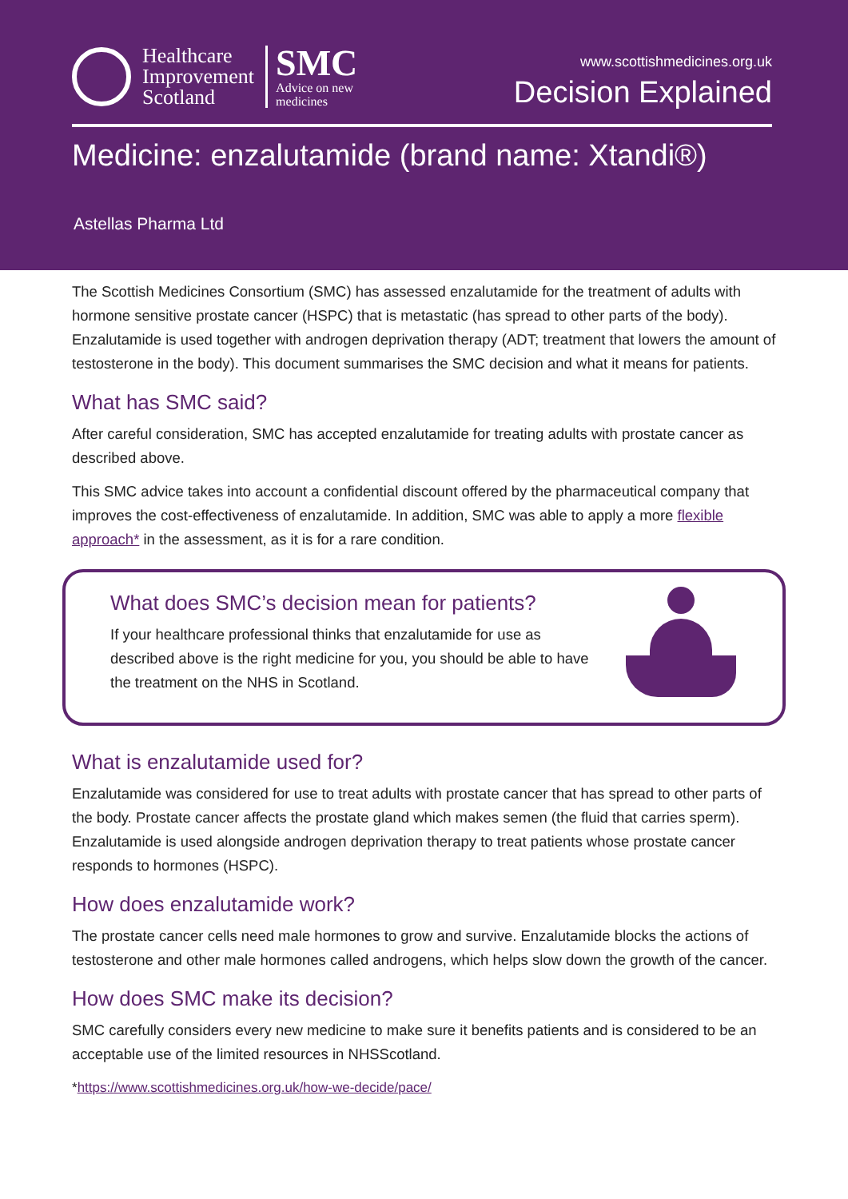Healthcare
Improvement
Scotland
SMC
Advice on new
medicines
www.scottishmedicines.org.uk
Decision Explained
Medicine: enzalutamide (brand name: Xtandi®)
Astellas Pharma Ltd
The Scottish Medicines Consortium (SMC) has assessed enzalutamide for the treatment of adults with hormone sensitive prostate cancer (HSPC) that is metastatic (has spread to other parts of the body). Enzalutamide is used together with androgen deprivation therapy (ADT; treatment that lowers the amount of testosterone in the body). This document summarises the SMC decision and what it means for patients.
What has SMC said?
After careful consideration, SMC has accepted enzalutamide for treating adults with prostate cancer as described above.
This SMC advice takes into account a confidential discount offered by the pharmaceutical company that improves the cost-effectiveness of enzalutamide. In addition, SMC was able to apply a more flexible approach* in the assessment, as it is for a rare condition.
What does SMC’s decision mean for patients?
If your healthcare professional thinks that enzalutamide for use as described above is the right medicine for you, you should be able to have the treatment on the NHS in Scotland.
What is enzalutamide used for?
Enzalutamide was considered for use to treat adults with prostate cancer that has spread to other parts of the body. Prostate cancer affects the prostate gland which makes semen (the fluid that carries sperm). Enzalutamide is used alongside androgen deprivation therapy to treat patients whose prostate cancer responds to hormones (HSPC).
How does enzalutamide work?
The prostate cancer cells need male hormones to grow and survive. Enzalutamide blocks the actions of testosterone and other male hormones called androgens, which helps slow down the growth of the cancer.
How does SMC make its decision?
SMC carefully considers every new medicine to make sure it benefits patients and is considered to be an acceptable use of the limited resources in NHSScotland.
*https://www.scottishmedicines.org.uk/how-we-decide/pace/